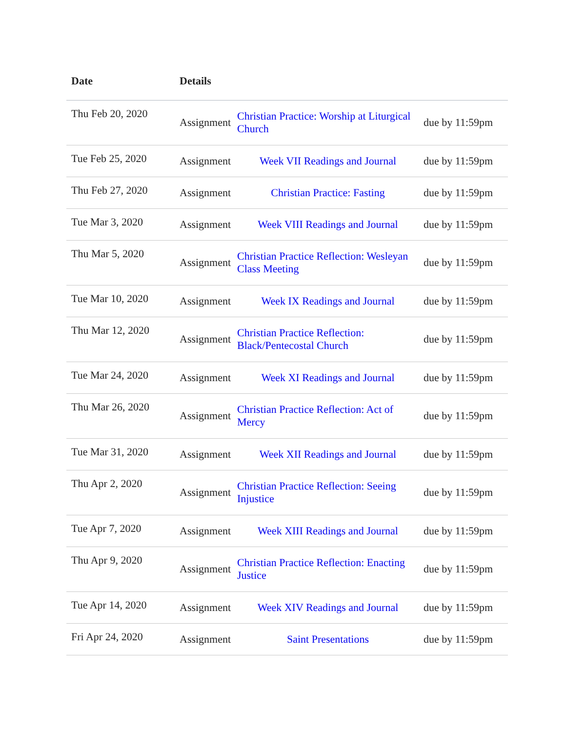| Date | Details | | |
| --- | --- | --- | --- |
| Thu Feb 20, 2020 | Assignment | Christian Practice: Worship at Liturgical Church | due by 11:59pm |
| Tue Feb 25, 2020 | Assignment | Week VII Readings and Journal | due by 11:59pm |
| Thu Feb 27, 2020 | Assignment | Christian Practice: Fasting | due by 11:59pm |
| Tue Mar 3, 2020 | Assignment | Week VIII Readings and Journal | due by 11:59pm |
| Thu Mar 5, 2020 | Assignment | Christian Practice Reflection: Wesleyan Class Meeting | due by 11:59pm |
| Tue Mar 10, 2020 | Assignment | Week IX Readings and Journal | due by 11:59pm |
| Thu Mar 12, 2020 | Assignment | Christian Practice Reflection: Black/Pentecostal Church | due by 11:59pm |
| Tue Mar 24, 2020 | Assignment | Week XI Readings and Journal | due by 11:59pm |
| Thu Mar 26, 2020 | Assignment | Christian Practice Reflection: Act of Mercy | due by 11:59pm |
| Tue Mar 31, 2020 | Assignment | Week XII Readings and Journal | due by 11:59pm |
| Thu Apr 2, 2020 | Assignment | Christian Practice Reflection: Seeing Injustice | due by 11:59pm |
| Tue Apr 7, 2020 | Assignment | Week XIII Readings and Journal | due by 11:59pm |
| Thu Apr 9, 2020 | Assignment | Christian Practice Reflection: Enacting Justice | due by 11:59pm |
| Tue Apr 14, 2020 | Assignment | Week XIV Readings and Journal | due by 11:59pm |
| Fri Apr 24, 2020 | Assignment | Saint Presentations | due by 11:59pm |